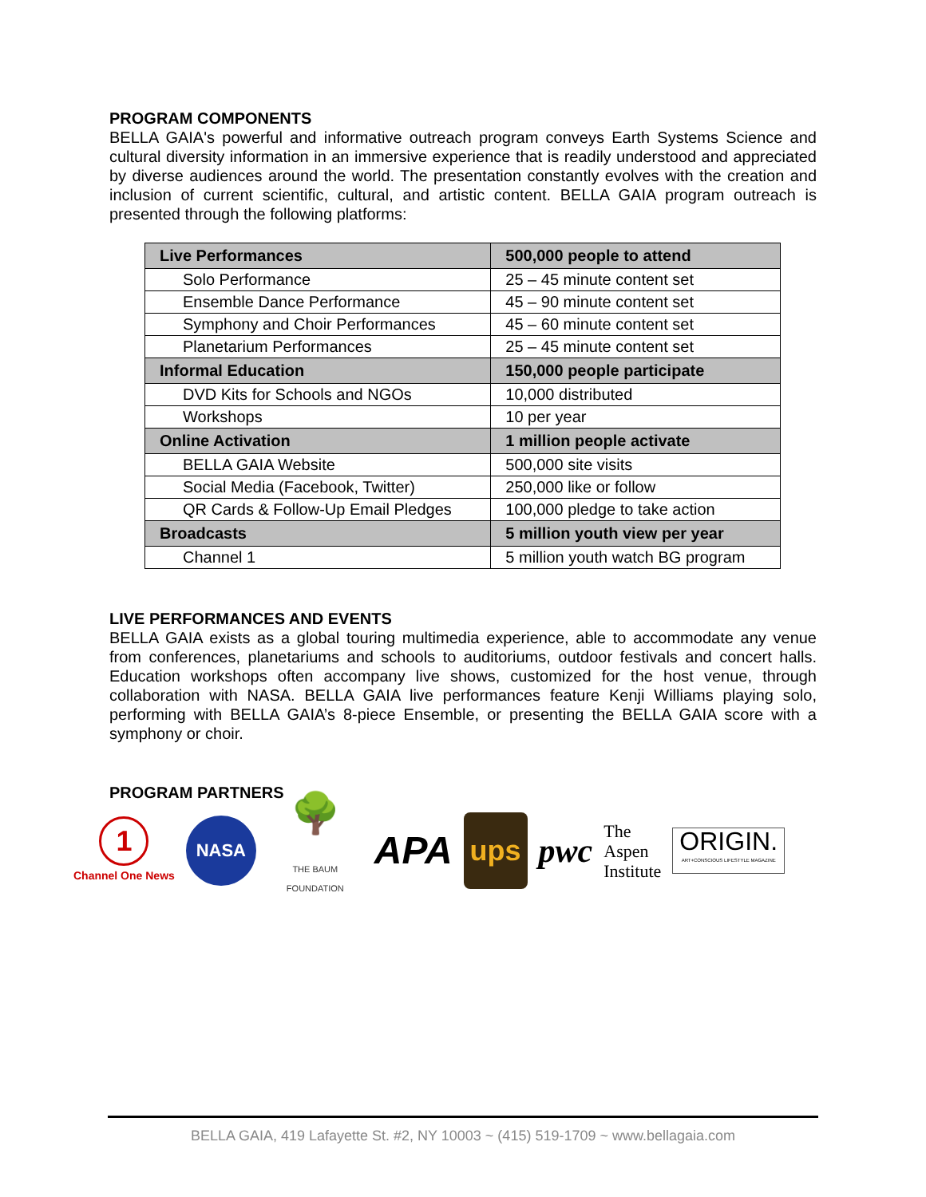PROGRAM COMPONENTS
BELLA GAIA's powerful and informative outreach program conveys Earth Systems Science and cultural diversity information in an immersive experience that is readily understood and appreciated by diverse audiences around the world. The presentation constantly evolves with the creation and inclusion of current scientific, cultural, and artistic content. BELLA GAIA program outreach is presented through the following platforms:
| Live Performances | 500,000 people to attend |
| Solo Performance | 25 – 45 minute content set |
| Ensemble Dance Performance | 45 – 90 minute content set |
| Symphony and Choir Performances | 45 – 60 minute content set |
| Planetarium Performances | 25 – 45 minute content set |
| Informal Education | 150,000 people participate |
| DVD Kits for Schools and NGOs | 10,000 distributed |
| Workshops | 10 per year |
| Online Activation | 1 million people activate |
| BELLA GAIA Website | 500,000 site visits |
| Social Media (Facebook, Twitter) | 250,000 like or follow |
| QR Cards & Follow-Up Email Pledges | 100,000 pledge to take action |
| Broadcasts | 5 million youth view per year |
| Channel 1 | 5 million youth watch BG program |
LIVE PERFORMANCES AND EVENTS
BELLA GAIA exists as a global touring multimedia experience, able to accommodate any venue from conferences, planetariums and schools to auditoriums, outdoor festivals and concert halls. Education workshops often accompany live shows, customized for the host venue, through collaboration with NASA. BELLA GAIA live performances feature Kenji Williams playing solo, performing with BELLA GAIA’s 8-piece Ensemble, or presenting the BELLA GAIA score with a symphony or choir.
PROGRAM PARTNERS
1
Channel One News
NASA
🌳
THE BAUM FOUNDATION
APA
ups
pwc
The
Aspen
Institute
ORIGIN.
ART+CONSCIOUS LIFESTYLE MAGAZINE
BELLA GAIA, 419 Lafayette St. #2, NY 10003 ~ (415) 519-1709 ~ www.bellagaia.com